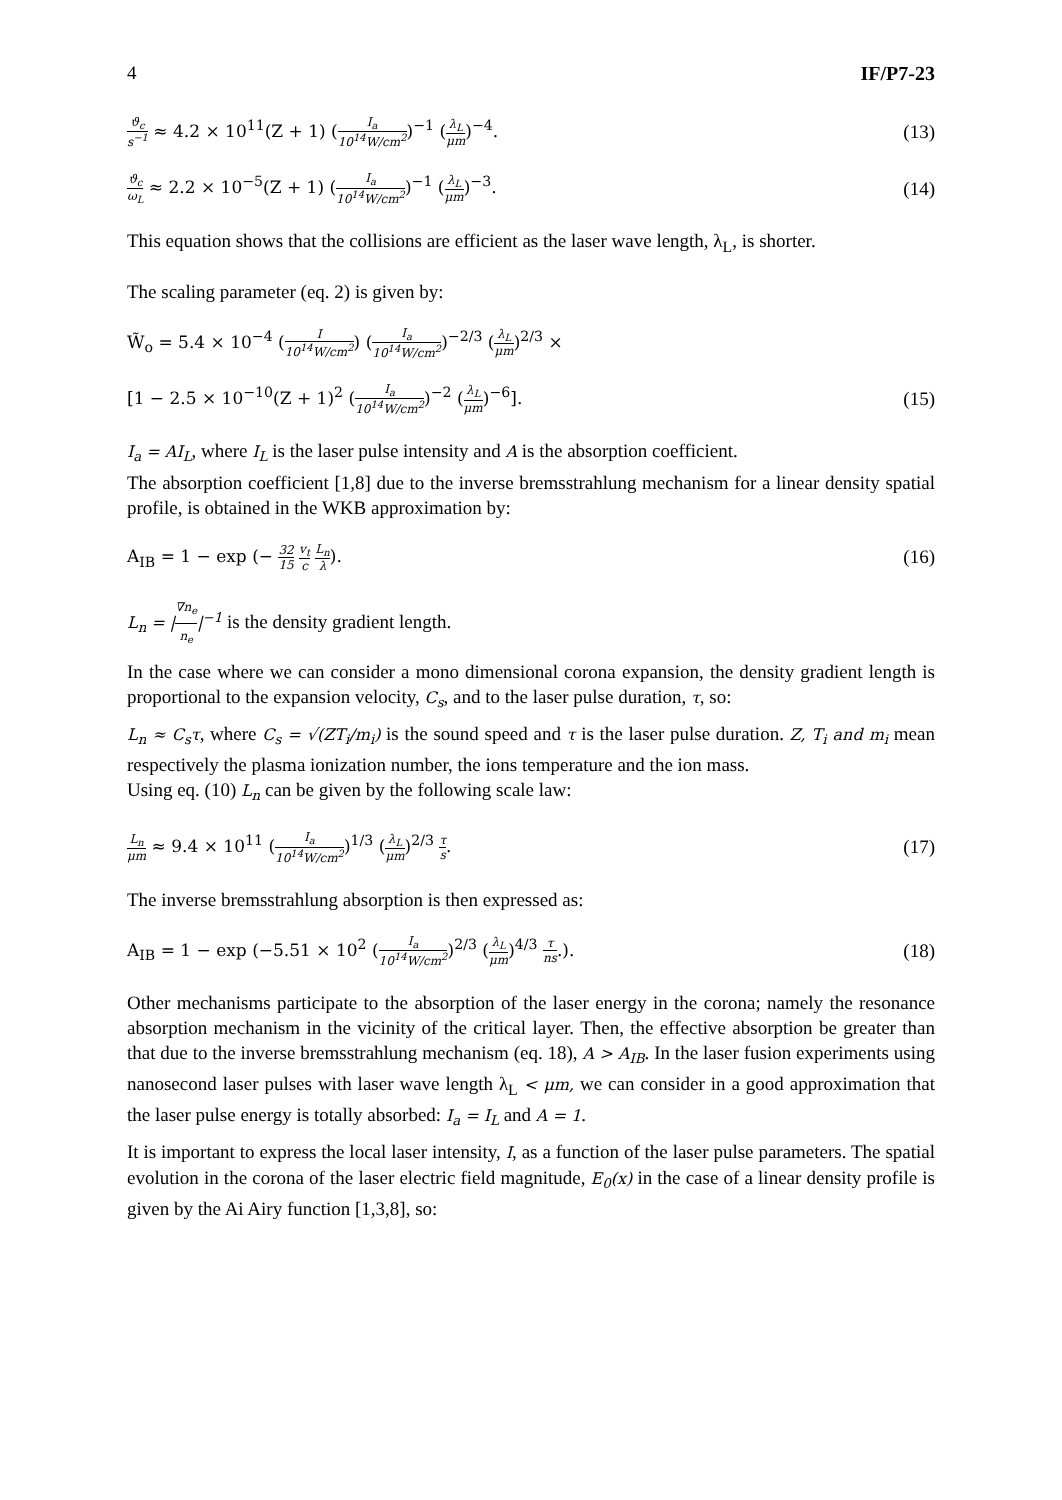4 IF/P7-23
ϑ<sub>c</sub> s<sup>−1</sup> ≈ 4.2 × 10<sup>11</sup>(Z + 1) (I<sub>a</sub> 10<sup>14</sup>W/cm<sup>2</sup>)<sup>−1</sup> (λ<sub>L</sub> μm)<sup>−4</sup>. (13)
ϑ<sub>c</sub> ω<sub>L</sub> ≈ 2.2 × 10<sup>−5</sup>(Z + 1) (I<sub>a</sub> 10<sup>14</sup>W/cm<sup>2</sup>)<sup>−1</sup> (λ<sub>L</sub> μm)<sup>−3</sup>. (14)
This equation shows that the collisions are efficient as the laser wave length, λ<sub>L</sub>, is shorter.
The scaling parameter (eq. 2) is given by:
W̃<sub>o</sub> = 5.4 × 10<sup>−4</sup> (I 10<sup>14</sup>W/cm<sup>2</sup>) (I<sub>a</sub> 10<sup>14</sup>W/cm<sup>2</sup>)<sup>−2/3</sup> (λ<sub>L</sub> μm)<sup>2/3</sup> ×
[1 − 2.5 × 10<sup>−10</sup>(Z + 1)<sup>2</sup> (I<sub>a</sub> 10<sup>14</sup>W/cm<sup>2</sup>)<sup>−2</sup> (λ<sub>L</sub> μm)<sup>−6</sup>]. (15)
I<sub>a</sub> = AI<sub>L</sub>, where I<sub>L</sub> is the laser pulse intensity and A is the absorption coefficient.
The absorption coefficient [1,8] due to the inverse bremsstrahlung mechanism for a linear density spatial profile, is obtained in the WKB approximation by:
A<sub>IB</sub> = 1 − exp (− 32 15 v<sub>t</sub> c L<sub>n</sub> λ). (16)
L<sub>n</sub> = |∇n<sub>e</sub> n<sub>e</sub>|<sup>−1</sup> is the density gradient length.
In the case where we can consider a mono dimensional corona expansion, the density gradient length is proportional to the expansion velocity, C<sub>s</sub>, and to the laser pulse duration, τ, so:
L<sub>n</sub> ≈ C<sub>s</sub>τ, where C<sub>s</sub> = √(ZT<sub>i</sub>/m<sub>i</sub>) is the sound speed and τ is the laser pulse duration. Z, T<sub>i</sub> and m<sub>i</sub> mean respectively the plasma ionization number, the ions temperature and the ion mass.
Using eq. (10) L<sub>n</sub> can be given by the following scale law:
L<sub>n</sub> μm ≈ 9.4 × 10<sup>11</sup> (I<sub>a</sub> 10<sup>14</sup>W/cm<sup>2</sup>)<sup>1/3</sup> (λ<sub>L</sub> μm)<sup>2/3</sup> τ s. (17)
The inverse bremsstrahlung absorption is then expressed as:
A<sub>IB</sub> = 1 − exp (−5.51 × 10<sup>2</sup> (I<sub>a</sub> 10<sup>14</sup>W/cm<sup>2</sup>)<sup>2/3</sup> (λ<sub>L</sub> μm)<sup>4/3</sup> τ ns.). (18)
Other mechanisms participate to the absorption of the laser energy in the corona; namely the resonance absorption mechanism in the vicinity of the critical layer. Then, the effective absorption be greater than that due to the inverse bremsstrahlung mechanism (eq. 18), A > A<sub>IB</sub>. In the laser fusion experiments using nanosecond laser pulses with laser wave length λ<sub>L</sub> < μm, we can consider in a good approximation that the laser pulse energy is totally absorbed: I<sub>a</sub> = I<sub>L</sub> and A = 1.
It is important to express the local laser intensity, I, as a function of the laser pulse parameters. The spatial evolution in the corona of the laser electric field magnitude, E<sub>0</sub>(x) in the case of a linear density profile is given by the Ai Airy function [1,3,8], so: